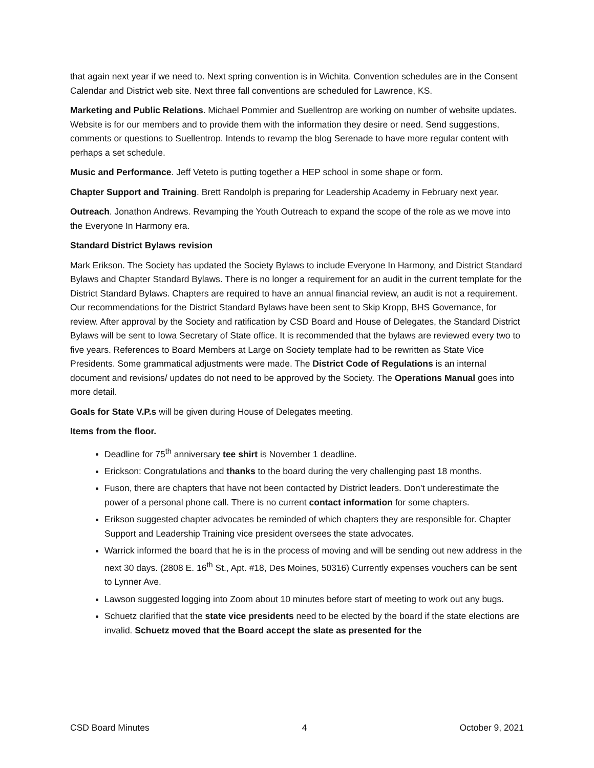that again next year if we need to. Next spring convention is in Wichita. Convention schedules are in the Consent Calendar and District web site. Next three fall conventions are scheduled for Lawrence, KS.
Marketing and Public Relations. Michael Pommier and Suellentrop are working on number of website updates. Website is for our members and to provide them with the information they desire or need. Send suggestions, comments or questions to Suellentrop. Intends to revamp the blog Serenade to have more regular content with perhaps a set schedule.
Music and Performance. Jeff Veteto is putting together a HEP school in some shape or form.
Chapter Support and Training. Brett Randolph is preparing for Leadership Academy in February next year.
Outreach. Jonathon Andrews. Revamping the Youth Outreach to expand the scope of the role as we move into the Everyone In Harmony era.
Standard District Bylaws revision
Mark Erikson. The Society has updated the Society Bylaws to include Everyone In Harmony, and District Standard Bylaws and Chapter Standard Bylaws. There is no longer a requirement for an audit in the current template for the District Standard Bylaws. Chapters are required to have an annual financial review, an audit is not a requirement. Our recommendations for the District Standard Bylaws have been sent to Skip Kropp, BHS Governance, for review. After approval by the Society and ratification by CSD Board and House of Delegates, the Standard District Bylaws will be sent to Iowa Secretary of State office. It is recommended that the bylaws are reviewed every two to five years. References to Board Members at Large on Society template had to be rewritten as State Vice Presidents. Some grammatical adjustments were made. The District Code of Regulations is an internal document and revisions/ updates do not need to be approved by the Society. The Operations Manual goes into more detail.
Goals for State V.P.s will be given during House of Delegates meeting.
Items from the floor.
Deadline for 75<sup>th</sup> anniversary tee shirt is November 1 deadline.
Erickson: Congratulations and thanks to the board during the very challenging past 18 months.
Fuson, there are chapters that have not been contacted by District leaders. Don’t underestimate the power of a personal phone call. There is no current contact information for some chapters.
Erikson suggested chapter advocates be reminded of which chapters they are responsible for. Chapter Support and Leadership Training vice president oversees the state advocates.
Warrick informed the board that he is in the process of moving and will be sending out new address in the next 30 days. (2808 E. 16<sup>th</sup> St., Apt. #18, Des Moines, 50316) Currently expenses vouchers can be sent to Lynner Ave.
Lawson suggested logging into Zoom about 10 minutes before start of meeting to work out any bugs.
Schuetz clarified that the state vice presidents need to be elected by the board if the state elections are invalid. Schuetz moved that the Board accept the slate as presented for the
CSD Board Minutes 4 October 9, 2021